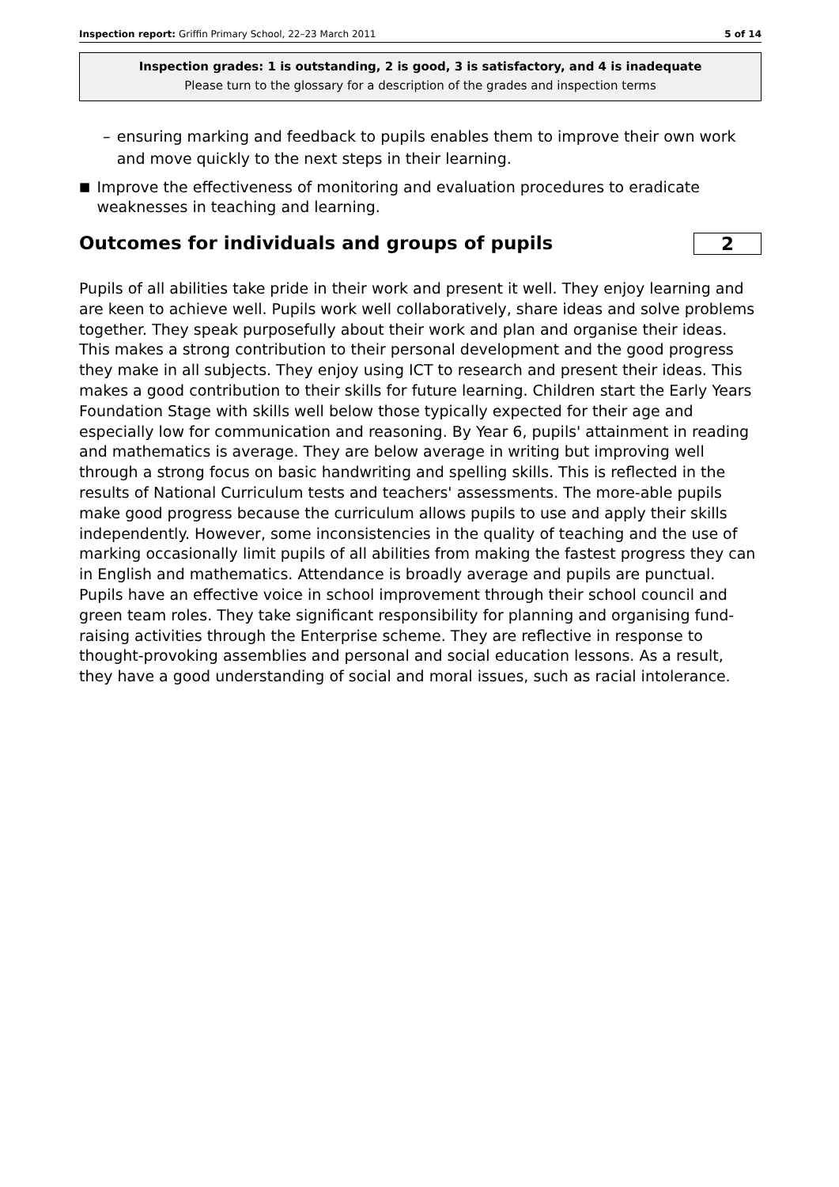Inspection report: Griffin Primary School, 22–23 March 2011
5 of 14
Inspection grades: 1 is outstanding, 2 is good, 3 is satisfactory, and 4 is inadequate
Please turn to the glossary for a description of the grades and inspection terms
– ensuring marking and feedback to pupils enables them to improve their own work and move quickly to the next steps in their learning.
■
Improve the effectiveness of monitoring and evaluation procedures to eradicate weaknesses in teaching and learning.
Outcomes for individuals and groups of pupils 2
Pupils of all abilities take pride in their work and present it well. They enjoy learning and are keen to achieve well. Pupils work well collaboratively, share ideas and solve problems together. They speak purposefully about their work and plan and organise their ideas. This makes a strong contribution to their personal development and the good progress they make in all subjects. They enjoy using ICT to research and present their ideas. This makes a good contribution to their skills for future learning. Children start the Early Years Foundation Stage with skills well below those typically expected for their age and especially low for communication and reasoning. By Year 6, pupils' attainment in reading and mathematics is average. They are below average in writing but improving well through a strong focus on basic handwriting and spelling skills. This is reflected in the results of National Curriculum tests and teachers' assessments. The more-able pupils make good progress because the curriculum allows pupils to use and apply their skills independently. However, some inconsistencies in the quality of teaching and the use of marking occasionally limit pupils of all abilities from making the fastest progress they can in English and mathematics. Attendance is broadly average and pupils are punctual. Pupils have an effective voice in school improvement through their school council and green team roles. They take significant responsibility for planning and organising fund-raising activities through the Enterprise scheme. They are reflective in response to thought-provoking assemblies and personal and social education lessons. As a result, they have a good understanding of social and moral issues, such as racial intolerance.